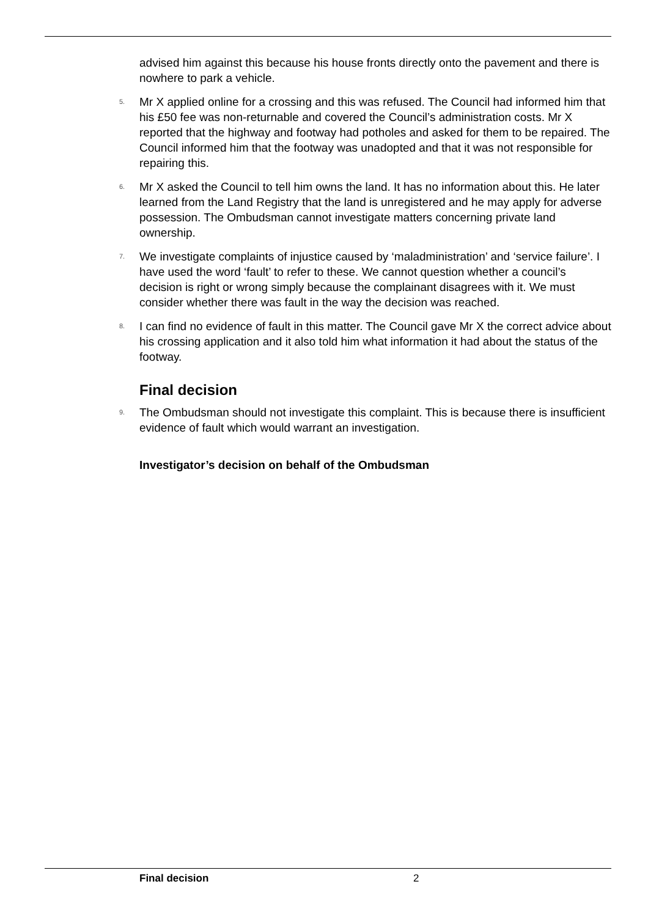advised him against this because his house fronts directly onto the pavement and there is nowhere to park a vehicle.
5. Mr X applied online for a crossing and this was refused. The Council had informed him that his £50 fee was non-returnable and covered the Council’s administration costs. Mr X reported that the highway and footway had potholes and asked for them to be repaired. The Council informed him that the footway was unadopted and that it was not responsible for repairing this.
6. Mr X asked the Council to tell him owns the land. It has no information about this. He later learned from the Land Registry that the land is unregistered and he may apply for adverse possession. The Ombudsman cannot investigate matters concerning private land ownership.
7. We investigate complaints of injustice caused by ‘maladministration’ and ‘service failure’. I have used the word ‘fault’ to refer to these. We cannot question whether a council’s decision is right or wrong simply because the complainant disagrees with it. We must consider whether there was fault in the way the decision was reached.
8. I can find no evidence of fault in this matter. The Council gave Mr X the correct advice about his crossing application and it also told him what information it had about the status of the footway.
Final decision
9. The Ombudsman should not investigate this complaint. This is because there is insufficient evidence of fault which would warrant an investigation.
Investigator’s decision on behalf of the Ombudsman
Final decision 2